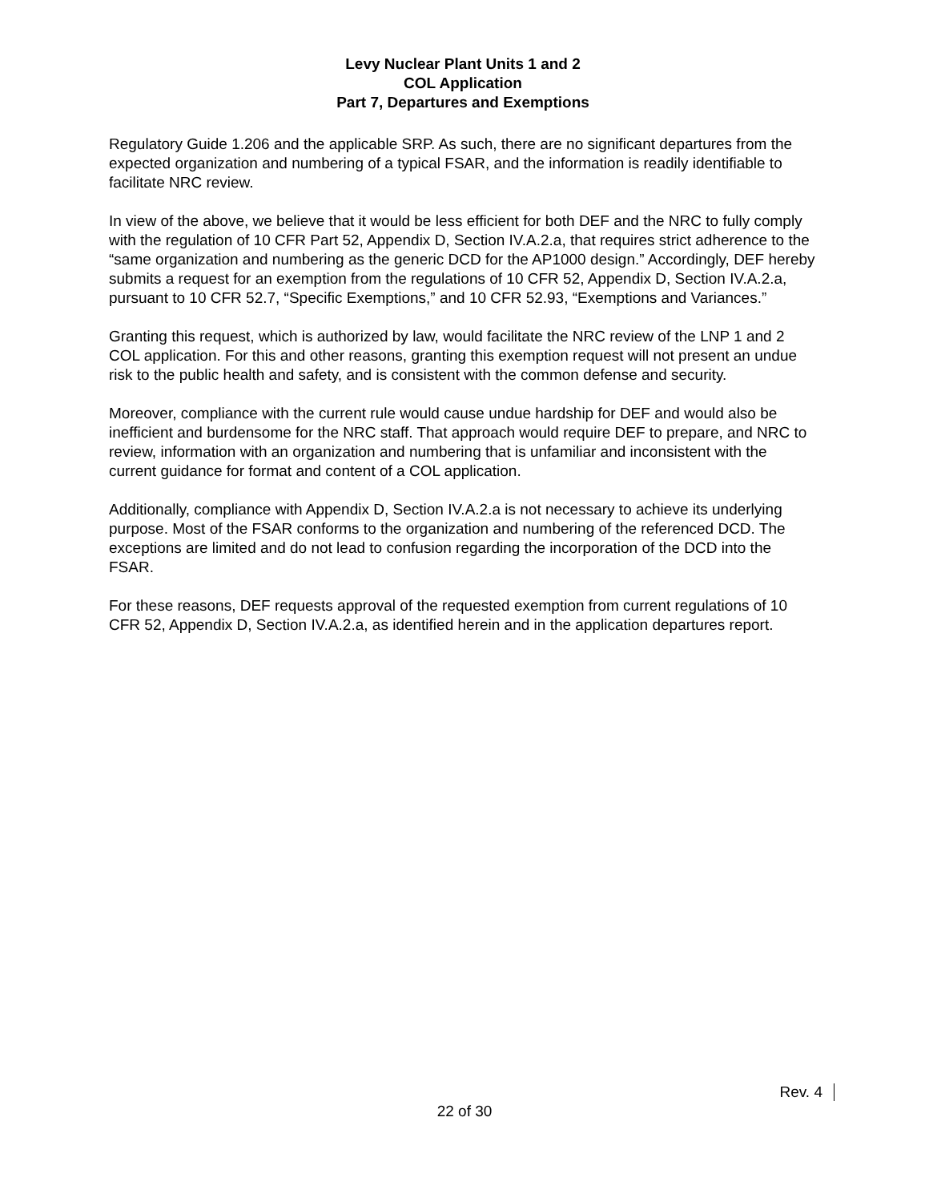Levy Nuclear Plant Units 1 and 2
COL Application
Part 7, Departures and Exemptions
Regulatory Guide 1.206 and the applicable SRP. As such, there are no significant departures from the expected organization and numbering of a typical FSAR, and the information is readily identifiable to facilitate NRC review.
In view of the above, we believe that it would be less efficient for both DEF and the NRC to fully comply with the regulation of 10 CFR Part 52, Appendix D, Section IV.A.2.a, that requires strict adherence to the “same organization and numbering as the generic DCD for the AP1000 design.” Accordingly, DEF hereby submits a request for an exemption from the regulations of 10 CFR 52, Appendix D, Section IV.A.2.a, pursuant to 10 CFR 52.7, “Specific Exemptions,” and 10 CFR 52.93, “Exemptions and Variances.”
Granting this request, which is authorized by law, would facilitate the NRC review of the LNP 1 and 2 COL application. For this and other reasons, granting this exemption request will not present an undue risk to the public health and safety, and is consistent with the common defense and security.
Moreover, compliance with the current rule would cause undue hardship for DEF and would also be inefficient and burdensome for the NRC staff. That approach would require DEF to prepare, and NRC to review, information with an organization and numbering that is unfamiliar and inconsistent with the current guidance for format and content of a COL application.
Additionally, compliance with Appendix D, Section IV.A.2.a is not necessary to achieve its underlying purpose. Most of the FSAR conforms to the organization and numbering of the referenced DCD. The exceptions are limited and do not lead to confusion regarding the incorporation of the DCD into the FSAR.
For these reasons, DEF requests approval of the requested exemption from current regulations of 10 CFR 52, Appendix D, Section IV.A.2.a, as identified herein and in the application departures report.
Rev. 4
22 of 30